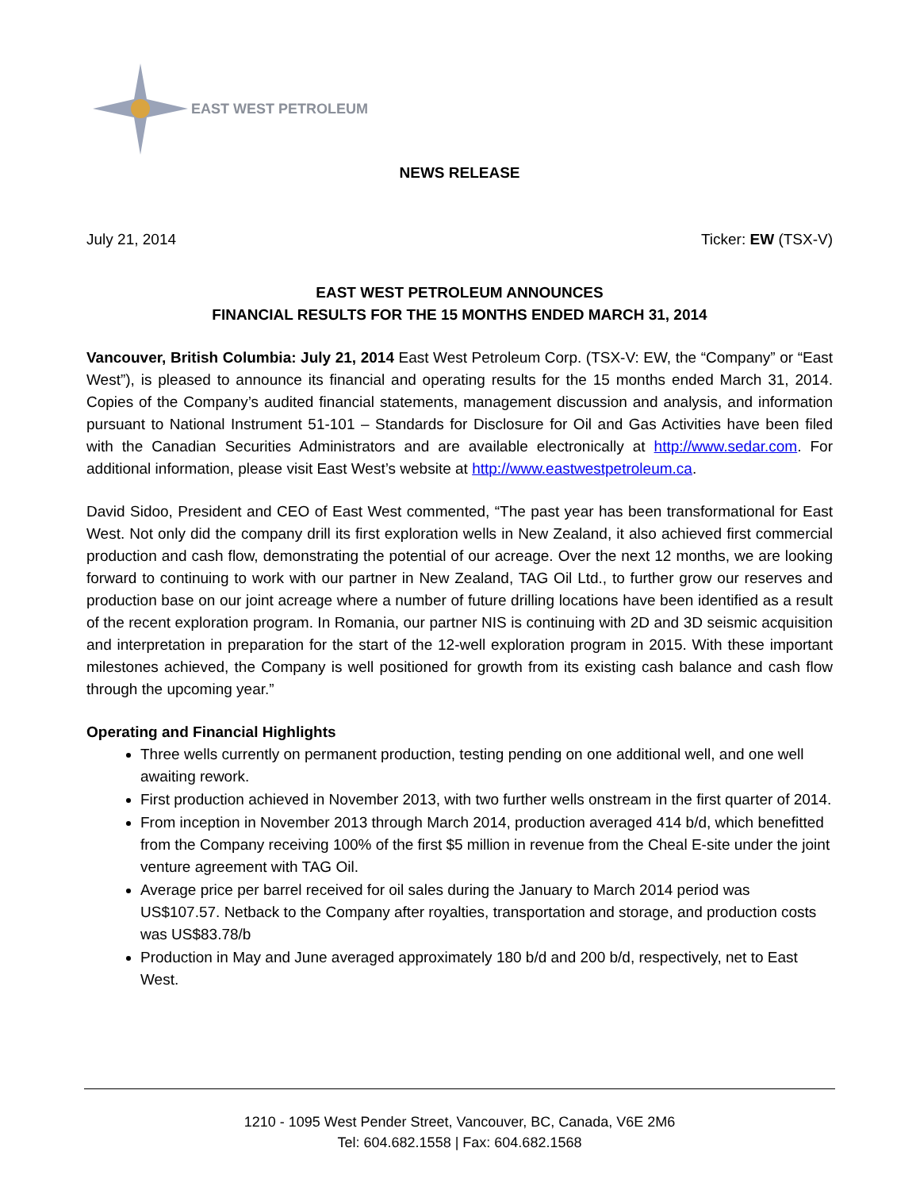EAST WEST PETROLEUM
NEWS RELEASE
July 21, 2014 Ticker: EW (TSX-V)
EAST WEST PETROLEUM ANNOUNCES
FINANCIAL RESULTS FOR THE 15 MONTHS ENDED MARCH 31, 2014
Vancouver, British Columbia: July 21, 2014 East West Petroleum Corp. (TSX-V: EW, the “Company” or “East West”), is pleased to announce its financial and operating results for the 15 months ended March 31, 2014. Copies of the Company’s audited financial statements, management discussion and analysis, and information pursuant to National Instrument 51-101 – Standards for Disclosure for Oil and Gas Activities have been filed with the Canadian Securities Administrators and are available electronically at http://www.sedar.com. For additional information, please visit East West’s website at http://www.eastwestpetroleum.ca.
David Sidoo, President and CEO of East West commented, “The past year has been transformational for East West. Not only did the company drill its first exploration wells in New Zealand, it also achieved first commercial production and cash flow, demonstrating the potential of our acreage. Over the next 12 months, we are looking forward to continuing to work with our partner in New Zealand, TAG Oil Ltd., to further grow our reserves and production base on our joint acreage where a number of future drilling locations have been identified as a result of the recent exploration program. In Romania, our partner NIS is continuing with 2D and 3D seismic acquisition and interpretation in preparation for the start of the 12-well exploration program in 2015. With these important milestones achieved, the Company is well positioned for growth from its existing cash balance and cash flow through the upcoming year.”
Operating and Financial Highlights
Three wells currently on permanent production, testing pending on one additional well, and one well awaiting rework.
First production achieved in November 2013, with two further wells onstream in the first quarter of 2014.
From inception in November 2013 through March 2014, production averaged 414 b/d, which benefitted from the Company receiving 100% of the first $5 million in revenue from the Cheal E-site under the joint venture agreement with TAG Oil.
Average price per barrel received for oil sales during the January to March 2014 period was US$107.57. Netback to the Company after royalties, transportation and storage, and production costs was US$83.78/b
Production in May and June averaged approximately 180 b/d and 200 b/d, respectively, net to East West.
1210 - 1095 West Pender Street, Vancouver, BC, Canada, V6E 2M6
Tel: 604.682.1558 | Fax: 604.682.1568